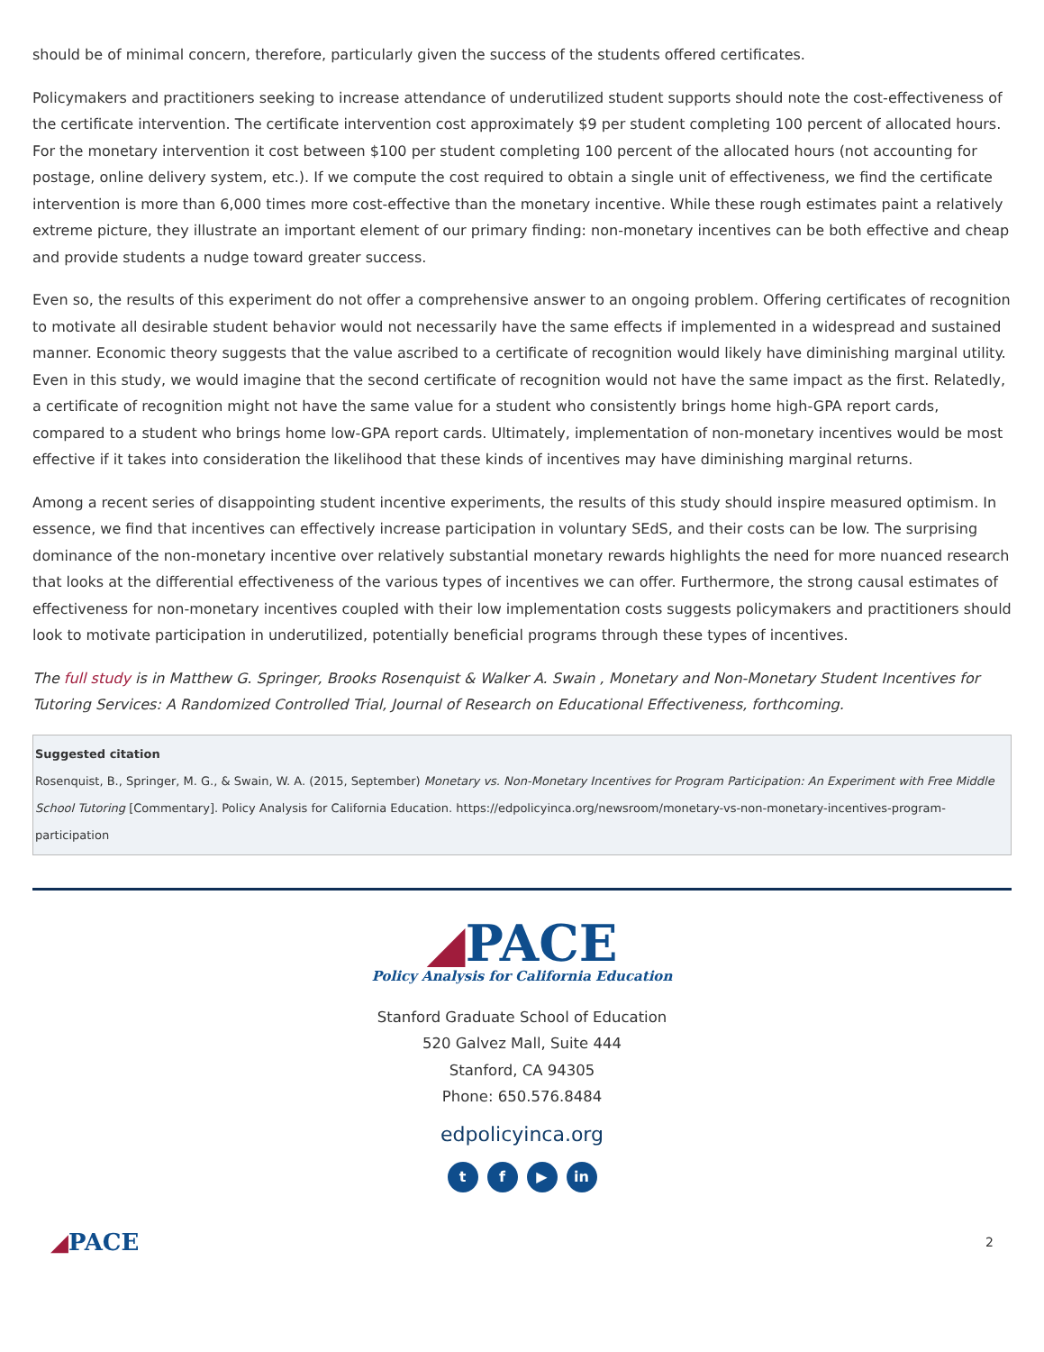should be of minimal concern, therefore, particularly given the success of the students offered certificates.
Policymakers and practitioners seeking to increase attendance of underutilized student supports should note the cost-effectiveness of the certificate intervention. The certificate intervention cost approximately $9 per student completing 100 percent of allocated hours. For the monetary intervention it cost between $100 per student completing 100 percent of the allocated hours (not accounting for postage, online delivery system, etc.). If we compute the cost required to obtain a single unit of effectiveness, we find the certificate intervention is more than 6,000 times more cost-effective than the monetary incentive. While these rough estimates paint a relatively extreme picture, they illustrate an important element of our primary finding: non-monetary incentives can be both effective and cheap and provide students a nudge toward greater success.
Even so, the results of this experiment do not offer a comprehensive answer to an ongoing problem. Offering certificates of recognition to motivate all desirable student behavior would not necessarily have the same effects if implemented in a widespread and sustained manner. Economic theory suggests that the value ascribed to a certificate of recognition would likely have diminishing marginal utility. Even in this study, we would imagine that the second certificate of recognition would not have the same impact as the first. Relatedly, a certificate of recognition might not have the same value for a student who consistently brings home high-GPA report cards, compared to a student who brings home low-GPA report cards. Ultimately, implementation of non-monetary incentives would be most effective if it takes into consideration the likelihood that these kinds of incentives may have diminishing marginal returns.
Among a recent series of disappointing student incentive experiments, the results of this study should inspire measured optimism. In essence, we find that incentives can effectively increase participation in voluntary SEdS, and their costs can be low. The surprising dominance of the non-monetary incentive over relatively substantial monetary rewards highlights the need for more nuanced research that looks at the differential effectiveness of the various types of incentives we can offer. Furthermore, the strong causal estimates of effectiveness for non-monetary incentives coupled with their low implementation costs suggests policymakers and practitioners should look to motivate participation in underutilized, potentially beneficial programs through these types of incentives.
The full study is in Matthew G. Springer, Brooks Rosenquist & Walker A. Swain , Monetary and Non-Monetary Student Incentives for Tutoring Services: A Randomized Controlled Trial, Journal of Research on Educational Effectiveness, forthcoming.
Suggested citation
Rosenquist, B., Springer, M. G., & Swain, W. A. (2015, September) Monetary vs. Non-Monetary Incentives for Program Participation: An Experiment with Free Middle School Tutoring [Commentary]. Policy Analysis for California Education. https://edpolicyinca.org/newsroom/monetary-vs-non-monetary-incentives-program-participation
◢PACE
Policy Analysis for California Education
Stanford Graduate School of Education
520 Galvez Mall, Suite 444
Stanford, CA 94305
Phone: 650.576.8484
edpolicyinca.org
t f ▶ in
◢PACE
2